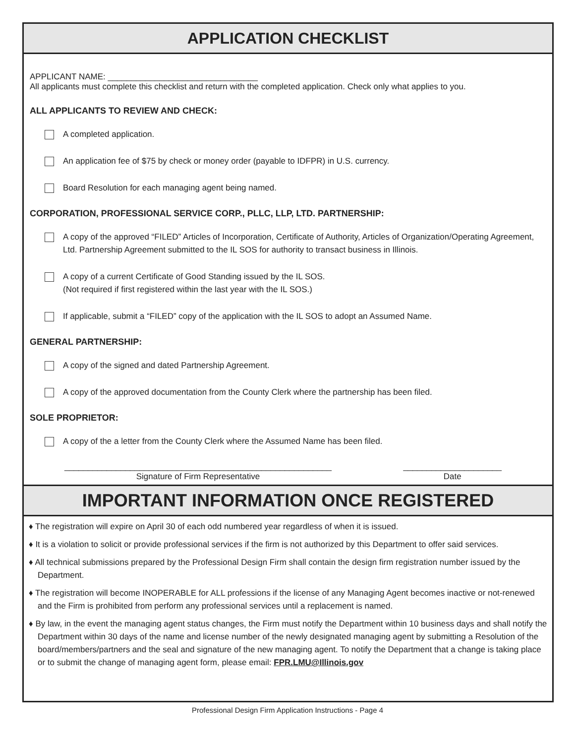APPLICATION CHECKLIST
APPLICANT NAME: ________________________________
All applicants must complete this checklist and return with the completed application. Check only what applies to you.
ALL APPLICANTS TO REVIEW AND CHECK:
A completed application.
An application fee of $75 by check or money order (payable to IDFPR) in U.S. currency.
Board Resolution for each managing agent being named.
CORPORATION, PROFESSIONAL SERVICE CORP., PLLC, LLP, LTD. PARTNERSHIP:
A copy of the approved “FILED” Articles of Incorporation, Certificate of Authority, Articles of Organization/Operating Agreement, Ltd. Partnership Agreement submitted to the IL SOS for authority to transact business in Illinois.
A copy of a current Certificate of Good Standing issued by the IL SOS.
(Not required if first registered within the last year with the IL SOS.)
If applicable, submit a “FILED” copy of the application with the IL SOS to adopt an Assumed Name.
GENERAL PARTNERSHIP:
A copy of the signed and dated Partnership Agreement.
A copy of the approved documentation from the County Clerk where the partnership has been filed.
SOLE PROPRIETOR:
A copy of the a letter from the County Clerk where the Assumed Name has been filed.
_________________________________________________________
Signature of Firm Representative
_____________________
Date
IMPORTANT INFORMATION ONCE REGISTERED
♦ The registration will expire on April 30 of each odd numbered year regardless of when it is issued.
♦ It is a violation to solicit or provide professional services if the firm is not authorized by this Department to offer said services.
♦ All technical submissions prepared by the Professional Design Firm shall contain the design firm registration number issued by the Department.
♦ The registration will become INOPERABLE for ALL professions if the license of any Managing Agent becomes inactive or not-renewed and the Firm is prohibited from perform any professional services until a replacement is named.
♦ By law, in the event the managing agent status changes, the Firm must notify the Department within 10 business days and shall notify the Department within 30 days of the name and license number of the newly designated managing agent by submitting a Resolution of the board/members/partners and the seal and signature of the new managing agent. To notify the Department that a change is taking place or to submit the change of managing agent form, please email: FPR.LMU@Illinois.gov
Professional Design Firm Application Instructions - Page 4